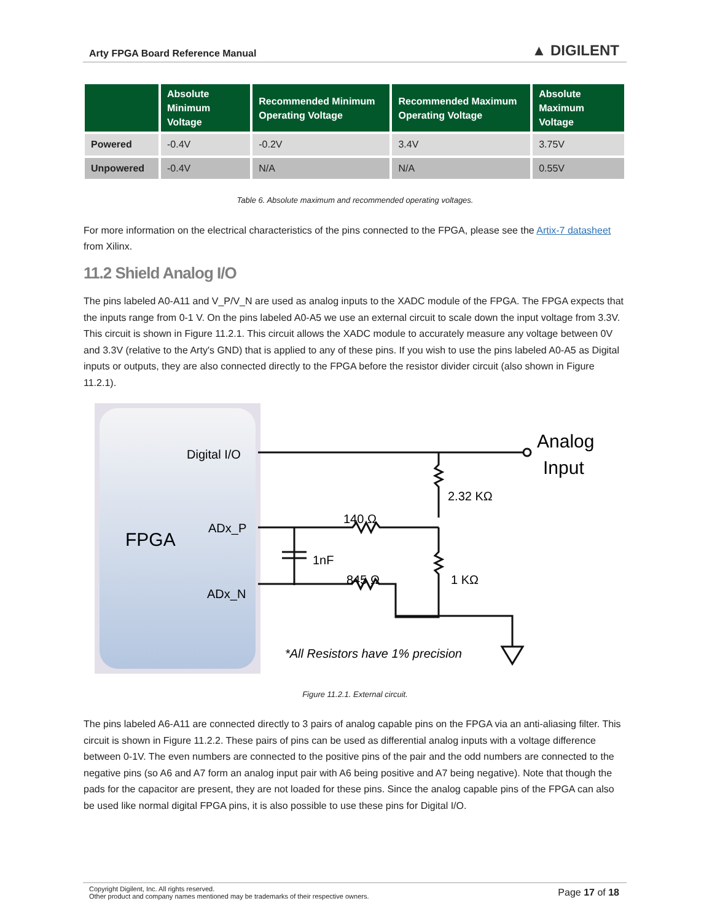Arty FPGA Board Reference Manual ▲ DIGILENT
| | Absolute Minimum Voltage | Recommended Minimum Operating Voltage | Recommended Maximum Operating Voltage | Absolute Maximum Voltage |
| --- | --- | --- | --- | --- |
| Powered | -0.4V | -0.2V | 3.4V | 3.75V |
| Unpowered | -0.4V | N/A | N/A | 0.55V |
Table 6. Absolute maximum and recommended operating voltages.
For more information on the electrical characteristics of the pins connected to the FPGA, please see the Artix-7 datasheet from Xilinx.
11.2 Shield Analog I/O
The pins labeled A0-A11 and V_P/V_N are used as analog inputs to the XADC module of the FPGA. The FPGA expects that the inputs range from 0-1 V. On the pins labeled A0-A5 we use an external circuit to scale down the input voltage from 3.3V. This circuit is shown in Figure 11.2.1. This circuit allows the XADC module to accurately measure any voltage between 0V and 3.3V (relative to the Arty's GND) that is applied to any of these pins. If you wish to use the pins labeled A0-A5 as Digital inputs or outputs, they are also connected directly to the FPGA before the resistor divider circuit (also shown in Figure 11.2.1).
Digital I/O
ADx_P
ADx_N
FPGA
Analog
Input
2.32 KΩ
140 Ω
1nF
845 Ω
1 KΩ
*All Resistors have 1% precision
Figure 11.2.1. External circuit.
The pins labeled A6-A11 are connected directly to 3 pairs of analog capable pins on the FPGA via an anti-aliasing filter. This circuit is shown in Figure 11.2.2. These pairs of pins can be used as differential analog inputs with a voltage difference between 0-1V. The even numbers are connected to the positive pins of the pair and the odd numbers are connected to the negative pins (so A6 and A7 form an analog input pair with A6 being positive and A7 being negative). Note that though the pads for the capacitor are present, they are not loaded for these pins. Since the analog capable pins of the FPGA can also be used like normal digital FPGA pins, it is also possible to use these pins for Digital I/O.
Copyright Digilent, Inc. All rights reserved.
Other product and company names mentioned may be trademarks of their respective owners.
Page 17 of 18